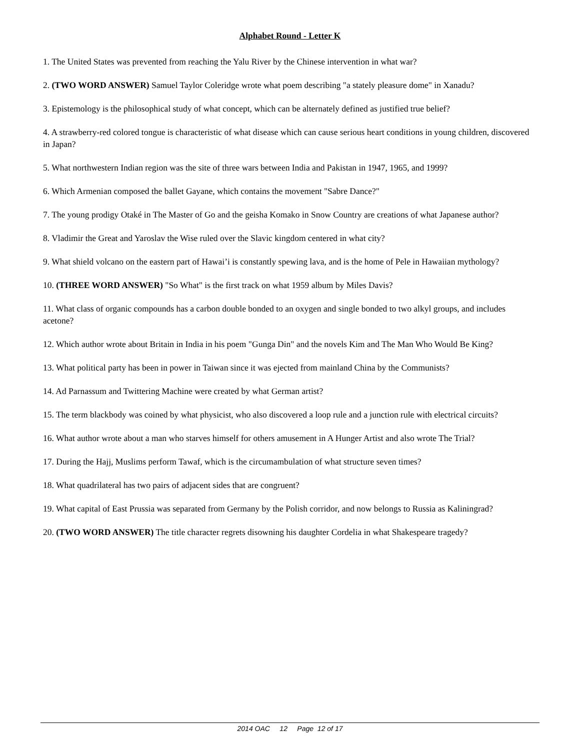Alphabet Round - Letter K
1. The United States was prevented from reaching the Yalu River by the Chinese intervention in what war?
2. (TWO WORD ANSWER) Samuel Taylor Coleridge wrote what poem describing "a stately pleasure dome" in Xanadu?
3. Epistemology is the philosophical study of what concept, which can be alternately defined as justified true belief?
4. A strawberry-red colored tongue is characteristic of what disease which can cause serious heart conditions in young children, discovered in Japan?
5. What northwestern Indian region was the site of three wars between India and Pakistan in 1947, 1965, and 1999?
6. Which Armenian composed the ballet Gayane, which contains the movement "Sabre Dance?"
7. The young prodigy Otaké in The Master of Go and the geisha Komako in Snow Country are creations of what Japanese author?
8. Vladimir the Great and Yaroslav the Wise ruled over the Slavic kingdom centered in what city?
9. What shield volcano on the eastern part of Hawai’i is constantly spewing lava, and is the home of Pele in Hawaiian mythology?
10. (THREE WORD ANSWER) "So What" is the first track on what 1959 album by Miles Davis?
11. What class of organic compounds has a carbon double bonded to an oxygen and single bonded to two alkyl groups, and includes acetone?
12. Which author wrote about Britain in India in his poem "Gunga Din" and the novels Kim and The Man Who Would Be King?
13. What political party has been in power in Taiwan since it was ejected from mainland China by the Communists?
14. Ad Parnassum and Twittering Machine were created by what German artist?
15. The term blackbody was coined by what physicist, who also discovered a loop rule and a junction rule with electrical circuits?
16. What author wrote about a man who starves himself for others amusement in A Hunger Artist and also wrote The Trial?
17. During the Hajj, Muslims perform Tawaf, which is the circumambulation of what structure seven times?
18. What quadrilateral has two pairs of adjacent sides that are congruent?
19. What capital of East Prussia was separated from Germany by the Polish corridor, and now belongs to Russia as Kaliningrad?
20. (TWO WORD ANSWER) The title character regrets disowning his daughter Cordelia in what Shakespeare tragedy?
2014 OAC 12 Page 12 of 17